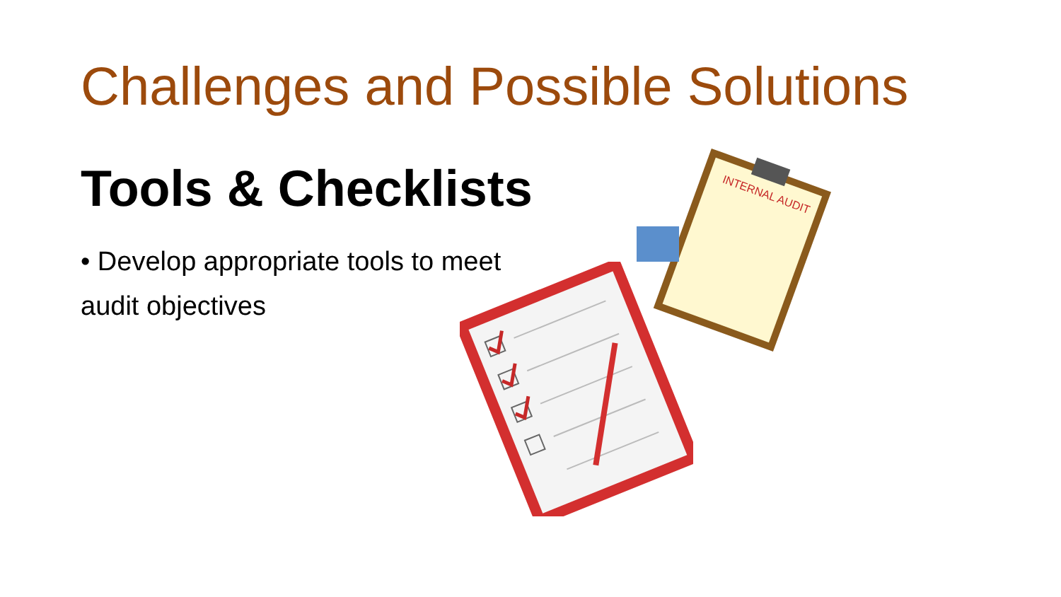Challenges and Possible Solutions
Tools & Checklists
• Develop appropriate tools to meet audit objectives
INTERNAL AUDIT